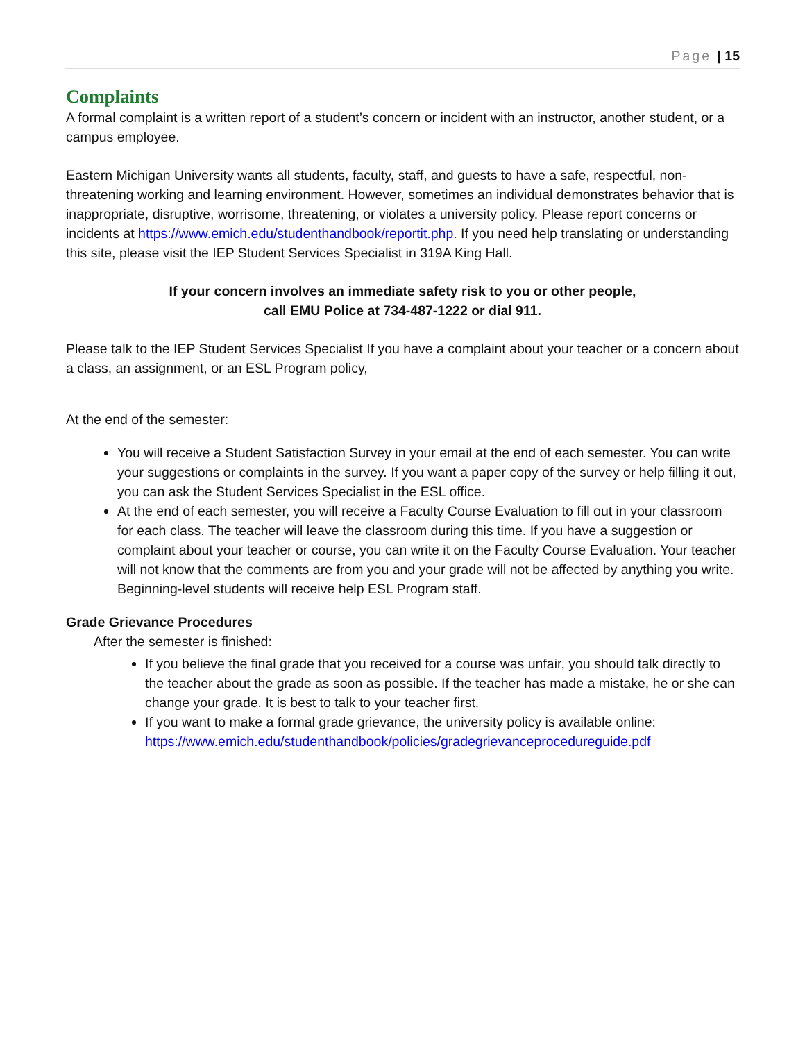Page | 15
Complaints
A formal complaint is a written report of a student’s concern or incident with an instructor, another student, or a campus employee.
Eastern Michigan University wants all students, faculty, staff, and guests to have a safe, respectful, non-threatening working and learning environment. However, sometimes an individual demonstrates behavior that is inappropriate, disruptive, worrisome, threatening, or violates a university policy. Please report concerns or incidents at https://www.emich.edu/studenthandbook/reportit.php. If you need help translating or understanding this site, please visit the IEP Student Services Specialist in 319A King Hall.
If your concern involves an immediate safety risk to you or other people,
call EMU Police at 734-487-1222 or dial 911.
Please talk to the IEP Student Services Specialist If you have a complaint about your teacher or a concern about a class, an assignment, or an ESL Program policy,
At the end of the semester:
You will receive a Student Satisfaction Survey in your email at the end of each semester. You can write your suggestions or complaints in the survey. If you want a paper copy of the survey or help filling it out, you can ask the Student Services Specialist in the ESL office.
At the end of each semester, you will receive a Faculty Course Evaluation to fill out in your classroom for each class. The teacher will leave the classroom during this time. If you have a suggestion or complaint about your teacher or course, you can write it on the Faculty Course Evaluation. Your teacher will not know that the comments are from you and your grade will not be affected by anything you write. Beginning-level students will receive help ESL Program staff.
Grade Grievance Procedures
After the semester is finished:
If you believe the final grade that you received for a course was unfair, you should talk directly to the teacher about the grade as soon as possible. If the teacher has made a mistake, he or she can change your grade. It is best to talk to your teacher first.
If you want to make a formal grade grievance, the university policy is available online: https://www.emich.edu/studenthandbook/policies/gradegrievanceprocedureguide.pdf